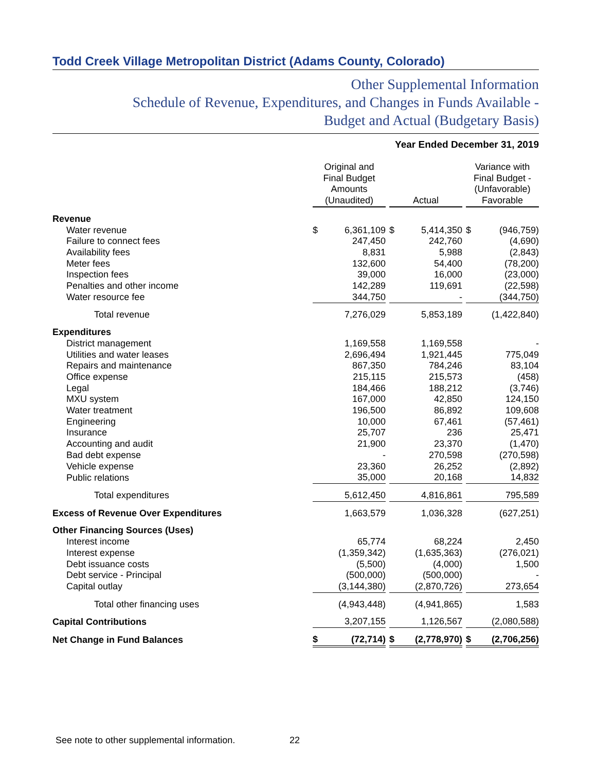Todd Creek Village Metropolitan District (Adams County, Colorado)
Other Supplemental Information
Schedule of Revenue, Expenditures, and Changes in Funds Available -
Budget and Actual (Budgetary Basis)
Year Ended December 31, 2019
| | Original and Final Budget Amounts (Unaudited) | | | Actual | | | Variance with Final Budget - (Unfavorable) Favorable | |
| Revenue | | | | | | | | |
| Water revenue | $ | 6,361,109 | | $ | 5,414,350 | | $ | (946,759) |
| Failure to connect fees | | 247,450 | | | 242,760 | | | (4,690) |
| Availability fees | | 8,831 | | | 5,988 | | | (2,843) |
| Meter fees | | 132,600 | | | 54,400 | | | (78,200) |
| Inspection fees | | 39,000 | | | 16,000 | | | (23,000) |
| Penalties and other income | | 142,289 | | | 119,691 | | | (22,598) |
| Water resource fee | | 344,750 | | | - | | | (344,750) |
| Total revenue | | 7,276,029 | | | 5,853,189 | | | (1,422,840) |
| Expenditures | | | | | | | | |
| District management | | 1,169,558 | | | 1,169,558 | | | - |
| Utilities and water leases | | 2,696,494 | | | 1,921,445 | | | 775,049 |
| Repairs and maintenance | | 867,350 | | | 784,246 | | | 83,104 |
| Office expense | | 215,115 | | | 215,573 | | | (458) |
| Legal | | 184,466 | | | 188,212 | | | (3,746) |
| MXU system | | 167,000 | | | 42,850 | | | 124,150 |
| Water treatment | | 196,500 | | | 86,892 | | | 109,608 |
| Engineering | | 10,000 | | | 67,461 | | | (57,461) |
| Insurance | | 25,707 | | | 236 | | | 25,471 |
| Accounting and audit | | 21,900 | | | 23,370 | | | (1,470) |
| Bad debt expense | | - | | | 270,598 | | | (270,598) |
| Vehicle expense | | 23,360 | | | 26,252 | | | (2,892) |
| Public relations | | 35,000 | | | 20,168 | | | 14,832 |
| Total expenditures | | 5,612,450 | | | 4,816,861 | | | 795,589 |
| Excess of Revenue Over Expenditures | | 1,663,579 | | | 1,036,328 | | | (627,251) |
| Other Financing Sources (Uses) | | | | | | | | |
| Interest income | | 65,774 | | | 68,224 | | | 2,450 |
| Interest expense | | (1,359,342) | | | (1,635,363) | | | (276,021) |
| Debt issuance costs | | (5,500) | | | (4,000) | | | 1,500 |
| Debt service - Principal | | (500,000) | | | (500,000) | | | - |
| Capital outlay | | (3,144,380) | | | (2,870,726) | | | 273,654 |
| Total other financing uses | | (4,943,448) | | | (4,941,865) | | | 1,583 |
| Capital Contributions | | 3,207,155 | | | 1,126,567 | | | (2,080,588) |
| Net Change in Fund Balances | $ | (72,714) | | $ | (2,778,970) | | $ | (2,706,256) |
See note to other supplemental information.
22